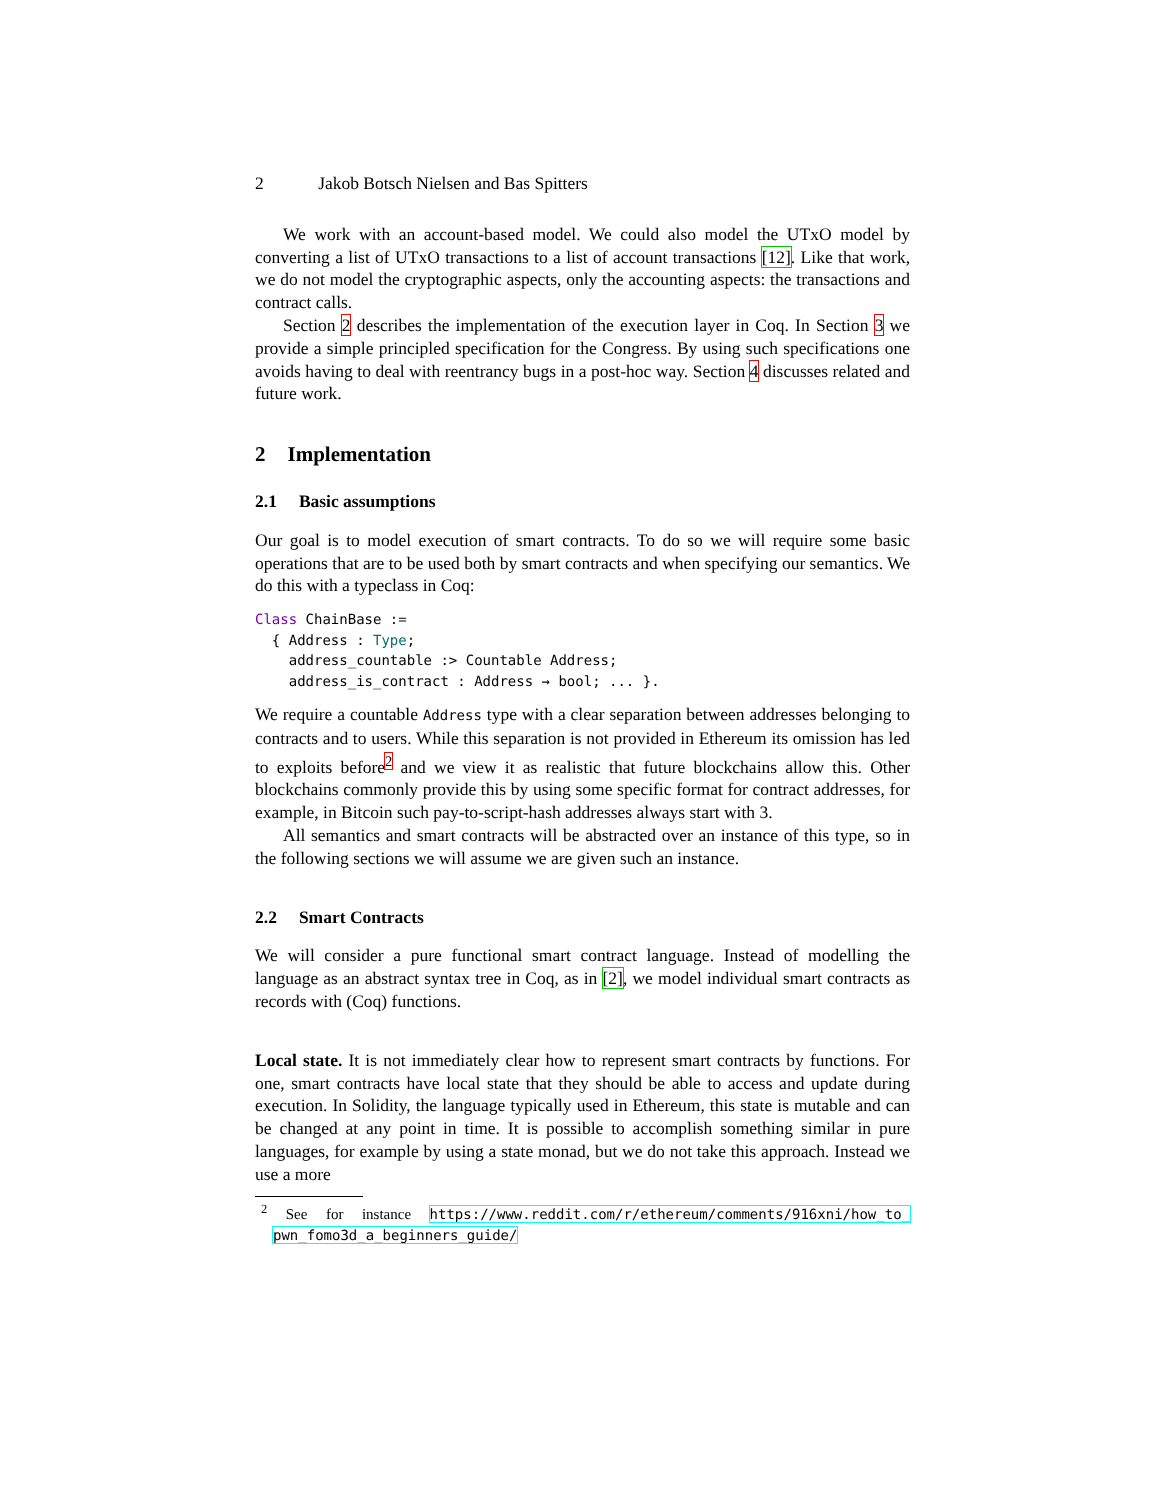2 Jakob Botsch Nielsen and Bas Spitters
We work with an account-based model. We could also model the UTxO model by converting a list of UTxO transactions to a list of account transactions [12]. Like that work, we do not model the cryptographic aspects, only the accounting aspects: the transactions and contract calls.
Section 2 describes the implementation of the execution layer in Coq. In Section 3 we provide a simple principled specification for the Congress. By using such specifications one avoids having to deal with reentrancy bugs in a post-hoc way. Section 4 discusses related and future work.
2 Implementation
2.1 Basic assumptions
Our goal is to model execution of smart contracts. To do so we will require some basic operations that are to be used both by smart contracts and when specifying our semantics. We do this with a typeclass in Coq:
Class ChainBase :=
  { Address : Type;
    address_countable :> Countable Address;
    address_is_contract : Address → bool; ... }.
We require a countable Address type with a clear separation between addresses belonging to contracts and to users. While this separation is not provided in Ethereum its omission has led to exploits before<sup>2</sup> and we view it as realistic that future blockchains allow this. Other blockchains commonly provide this by using some specific format for contract addresses, for example, in Bitcoin such pay-to-script-hash addresses always start with 3.
All semantics and smart contracts will be abstracted over an instance of this type, so in the following sections we will assume we are given such an instance.
2.2 Smart Contracts
We will consider a pure functional smart contract language. Instead of modelling the language as an abstract syntax tree in Coq, as in [2], we model individual smart contracts as records with (Coq) functions.
Local state. It is not immediately clear how to represent smart contracts by functions. For one, smart contracts have local state that they should be able to access and update during execution. In Solidity, the language typically used in Ethereum, this state is mutable and can be changed at any point in time. It is possible to accomplish something similar in pure languages, for example by using a state monad, but we do not take this approach. Instead we use a more
<sup>2</sup> See for instance https://www.reddit.com/r/ethereum/comments/916xni/how_to_ pwn_fomo3d_a_beginners_guide/